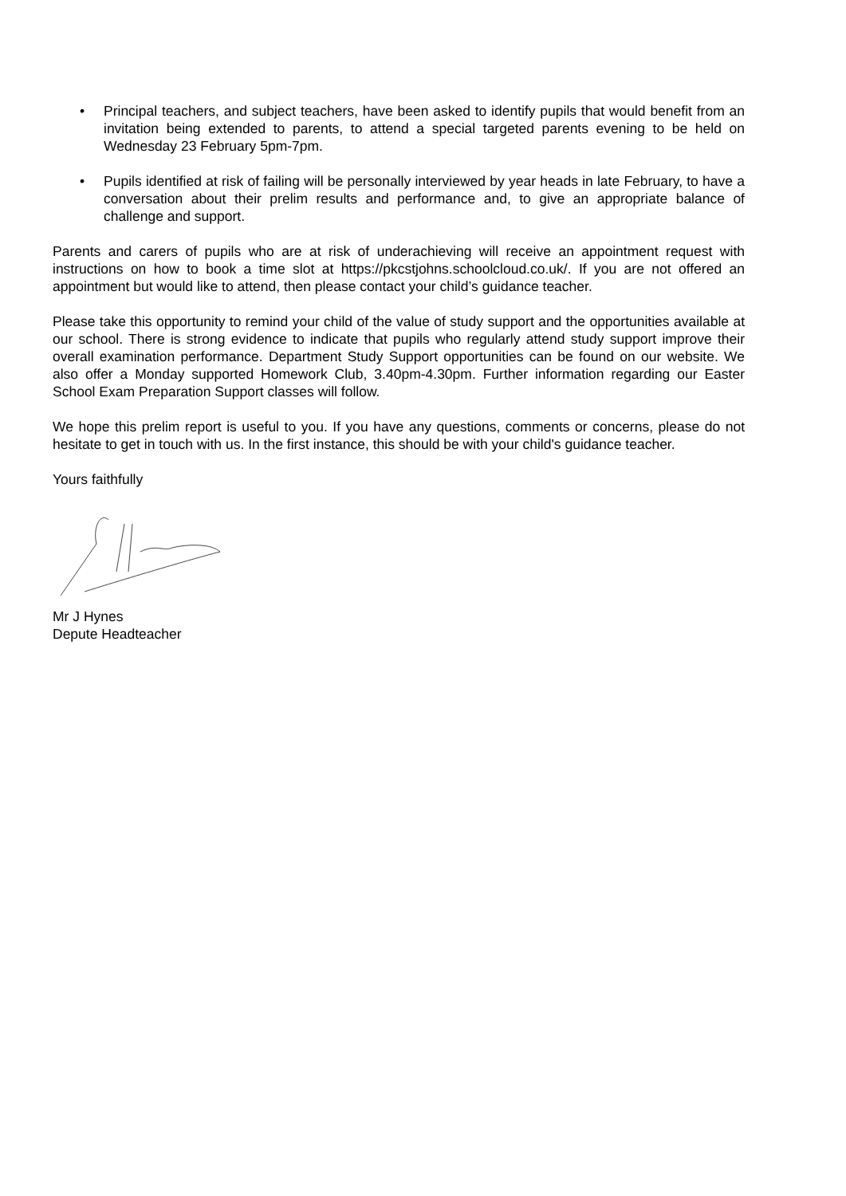• Principal teachers, and subject teachers, have been asked to identify pupils that would benefit from an invitation being extended to parents, to attend a special targeted parents evening to be held on Wednesday 23 February 5pm-7pm.
• Pupils identified at risk of failing will be personally interviewed by year heads in late February, to have a conversation about their prelim results and performance and, to give an appropriate balance of challenge and support.
Parents and carers of pupils who are at risk of underachieving will receive an appointment request with instructions on how to book a time slot at https://pkcstjohns.schoolcloud.co.uk/. If you are not offered an appointment but would like to attend, then please contact your child’s guidance teacher.
Please take this opportunity to remind your child of the value of study support and the opportunities available at our school. There is strong evidence to indicate that pupils who regularly attend study support improve their overall examination performance. Department Study Support opportunities can be found on our website. We also offer a Monday supported Homework Club, 3.40pm-4.30pm. Further information regarding our Easter School Exam Preparation Support classes will follow.
We hope this prelim report is useful to you. If you have any questions, comments or concerns, please do not hesitate to get in touch with us. In the first instance, this should be with your child's guidance teacher.
Yours faithfully
Mr J Hynes
Depute Headteacher